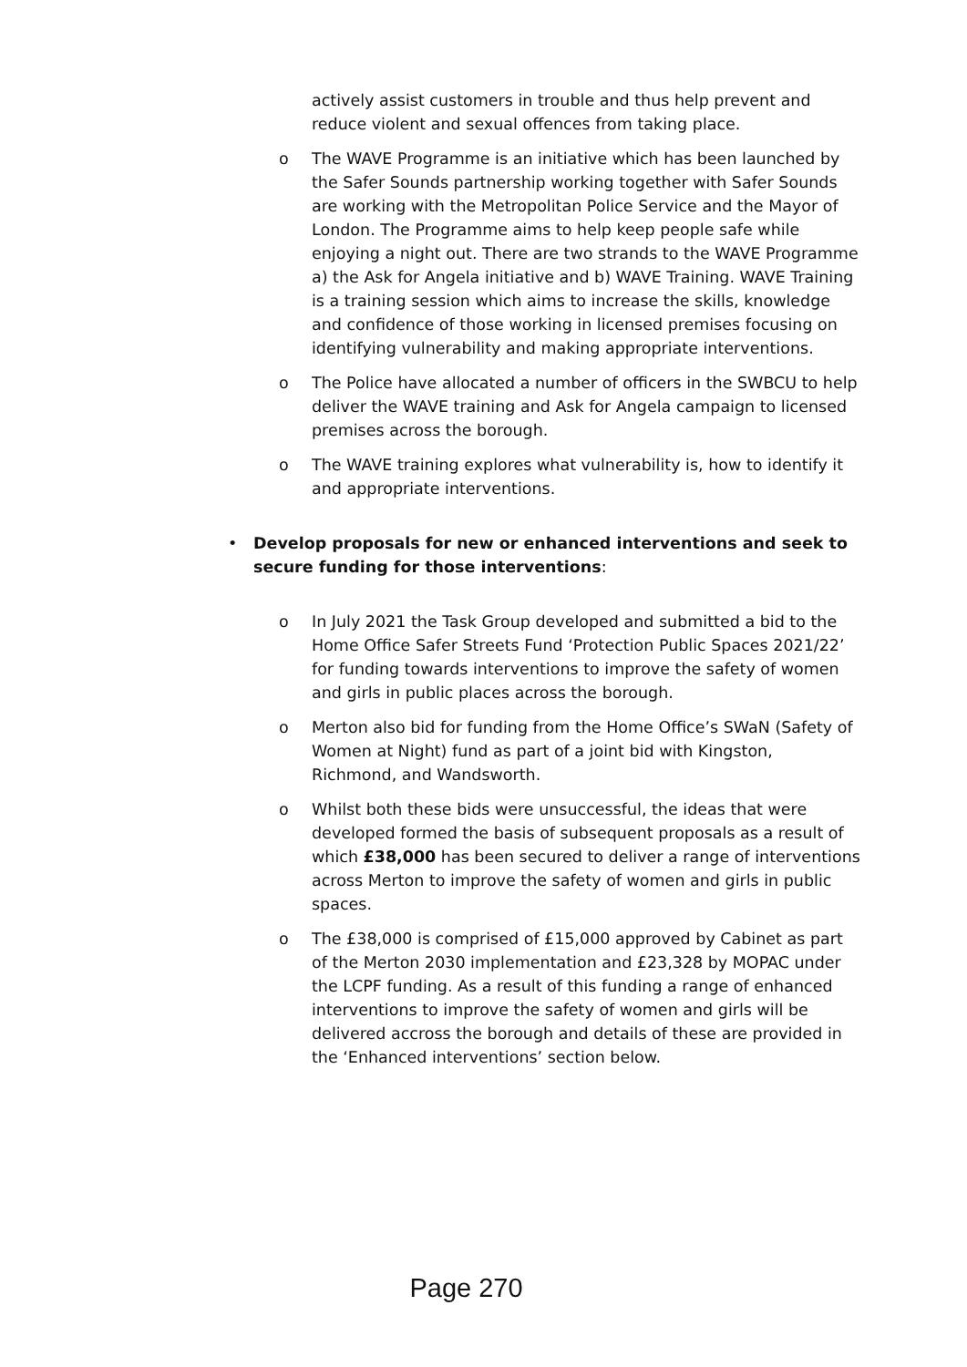actively assist customers in trouble and thus help prevent and reduce violent and sexual offences from taking place.
o The WAVE Programme is an initiative which has been launched by the Safer Sounds partnership working together with Safer Sounds are working with the Metropolitan Police Service and the Mayor of London. The Programme aims to help keep people safe while enjoying a night out. There are two strands to the WAVE Programme a) the Ask for Angela initiative and b) WAVE Training. WAVE Training is a training session which aims to increase the skills, knowledge and confidence of those working in licensed premises focusing on identifying vulnerability and making appropriate interventions.
o The Police have allocated a number of officers in the SWBCU to help deliver the WAVE training and Ask for Angela campaign to licensed premises across the borough.
o The WAVE training explores what vulnerability is, how to identify it and appropriate interventions.
• Develop proposals for new or enhanced interventions and seek to secure funding for those interventions:
o In July 2021 the Task Group developed and submitted a bid to the Home Office Safer Streets Fund ‘Protection Public Spaces 2021/22’ for funding towards interventions to improve the safety of women and girls in public places across the borough.
o Merton also bid for funding from the Home Office’s SWaN (Safety of Women at Night) fund as part of a joint bid with Kingston, Richmond, and Wandsworth.
o Whilst both these bids were unsuccessful, the ideas that were developed formed the basis of subsequent proposals as a result of which £38,000 has been secured to deliver a range of interventions across Merton to improve the safety of women and girls in public spaces.
o The £38,000 is comprised of £15,000 approved by Cabinet as part of the Merton 2030 implementation and £23,328 by MOPAC under the LCPF funding. As a result of this funding a range of enhanced interventions to improve the safety of women and girls will be delivered accross the borough and details of these are provided in the ‘Enhanced interventions’ section below.
Page 270